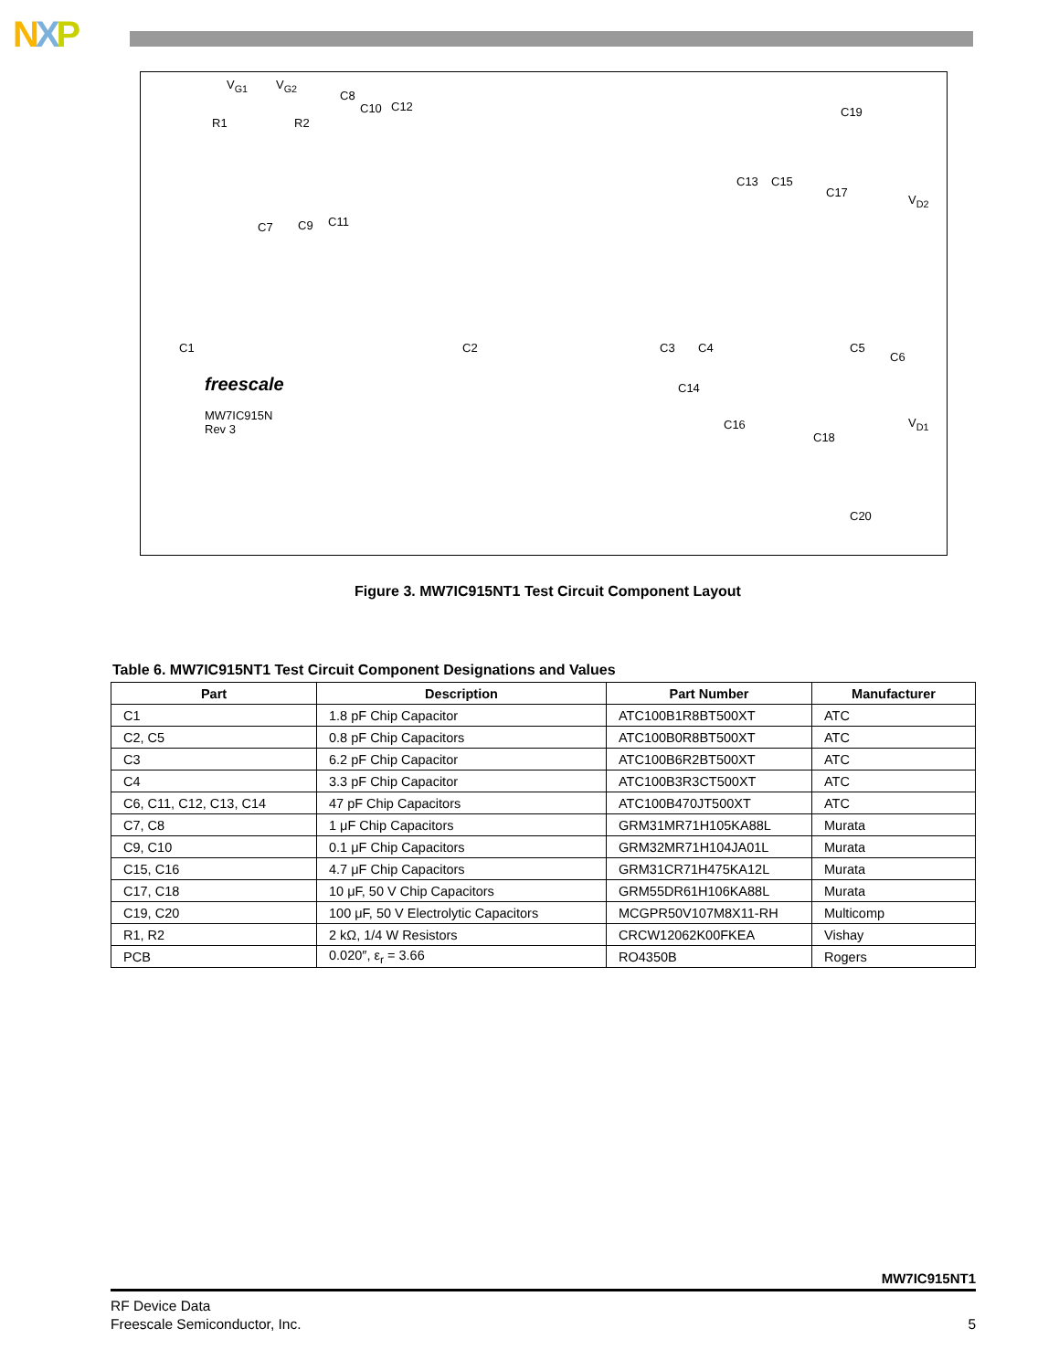NXP
V<sub>G1</sub> V<sub>G2</sub>
C8
C10 C12
R1 R2
C7 C9 C11
C19
C13 C15
C17
V<sub>D2</sub>
C1 C2 C3 C4 C5
C6
freescale
MW7IC915N
Rev 3
C14
C16
C18
V<sub>D1</sub>
C20
Figure 3. MW7IC915NT1 Test Circuit Component Layout
Table 6. MW7IC915NT1 Test Circuit Component Designations and Values
| Part | Description | Part Number | Manufacturer |
| --- | --- | --- | --- |
| C1 | 1.8 pF Chip Capacitor | ATC100B1R8BT500XT | ATC |
| C2, C5 | 0.8 pF Chip Capacitors | ATC100B0R8BT500XT | ATC |
| C3 | 6.2 pF Chip Capacitor | ATC100B6R2BT500XT | ATC |
| C4 | 3.3 pF Chip Capacitor | ATC100B3R3CT500XT | ATC |
| C6, C11, C12, C13, C14 | 47 pF Chip Capacitors | ATC100B470JT500XT | ATC |
| C7, C8 | 1 μF Chip Capacitors | GRM31MR71H105KA88L | Murata |
| C9, C10 | 0.1 μF Chip Capacitors | GRM32MR71H104JA01L | Murata |
| C15, C16 | 4.7 μF Chip Capacitors | GRM31CR71H475KA12L | Murata |
| C17, C18 | 10 μF, 50 V Chip Capacitors | GRM55DR61H106KA88L | Murata |
| C19, C20 | 100 μF, 50 V Electrolytic Capacitors | MCGPR50V107M8X11-RH | Multicomp |
| R1, R2 | 2 kΩ, 1/4 W Resistors | CRCW12062K00FKEA | Vishay |
| PCB | 0.020″, ε<sub>r</sub> = 3.66 | RO4350B | Rogers |
MW7IC915NT1
RF Device Data
Freescale Semiconductor, Inc. 5